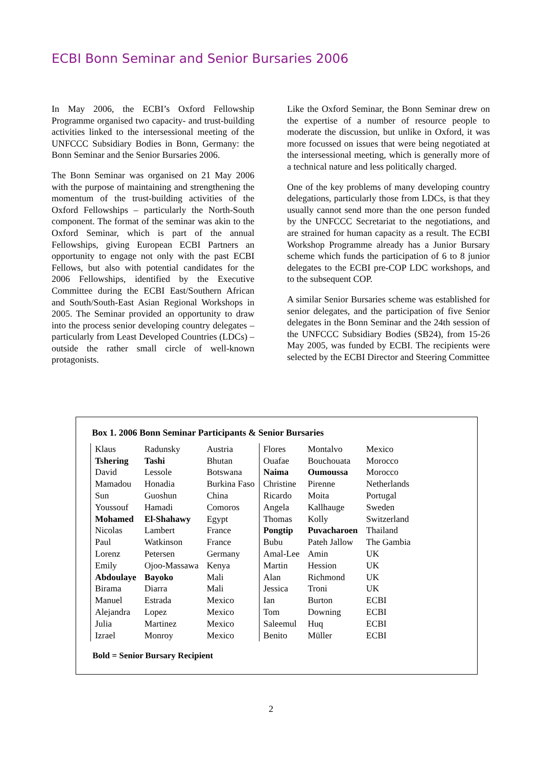ECBI Bonn Seminar and Senior Bursaries 2006
In May 2006, the ECBI’s Oxford Fellowship Programme organised two capacity- and trust-building activities linked to the intersessional meeting of the UNFCCC Subsidiary Bodies in Bonn, Germany: the Bonn Seminar and the Senior Bursaries 2006.
The Bonn Seminar was organised on 21 May 2006 with the purpose of maintaining and strengthening the momentum of the trust-building activities of the Oxford Fellowships – particularly the North-South component. The format of the seminar was akin to the Oxford Seminar, which is part of the annual Fellowships, giving European ECBI Partners an opportunity to engage not only with the past ECBI Fellows, but also with potential candidates for the 2006 Fellowships, identified by the Executive Committee during the ECBI East/Southern African and South/South-East Asian Regional Workshops in 2005. The Seminar provided an opportunity to draw into the process senior developing country delegates – particularly from Least Developed Countries (LDCs) – outside the rather small circle of well-known protagonists.
Like the Oxford Seminar, the Bonn Seminar drew on the expertise of a number of resource people to moderate the discussion, but unlike in Oxford, it was more focussed on issues that were being negotiated at the intersessional meeting, which is generally more of a technical nature and less politically charged.
One of the key problems of many developing country delegations, particularly those from LDCs, is that they usually cannot send more than the one person funded by the UNFCCC Secretariat to the negotiations, and are strained for human capacity as a result. The ECBI Workshop Programme already has a Junior Bursary scheme which funds the participation of 6 to 8 junior delegates to the ECBI pre-COP LDC workshops, and to the subsequent COP.
A similar Senior Bursaries scheme was established for senior delegates, and the participation of five Senior delegates in the Bonn Seminar and the 24th session of the UNFCCC Subsidiary Bodies (SB24), from 15-26 May 2005, was funded by ECBI. The recipients were selected by the ECBI Director and Steering Committee
Box 1. 2006 Bonn Seminar Participants & Senior Bursaries
| Klaus | Radunsky | Austria | Flores | Montalvo | Mexico |
| Tshering | Tashi | Bhutan | Ouafae | Bouchouata | Morocco |
| David | Lessole | Botswana | Naima | Oumoussa | Morocco |
| Mamadou | Honadia | Burkina Faso | Christine | Pirenne | Netherlands |
| Sun | Guoshun | China | Ricardo | Moita | Portugal |
| Youssouf | Hamadi | Comoros | Angela | Kallhauge | Sweden |
| Mohamed | El-Shahawy | Egypt | Thomas | Kolly | Switzerland |
| Nicolas | Lambert | France | Pongtip | Puvacharoen | Thailand |
| Paul | Watkinson | France | Bubu | Pateh Jallow | The Gambia |
| Lorenz | Petersen | Germany | Amal-Lee | Amin | UK |
| Emily | Ojoo-Massawa | Kenya | Martin | Hession | UK |
| Abdoulaye | Bayoko | Mali | Alan | Richmond | UK |
| Birama | Diarra | Mali | Jessica | Troni | UK |
| Manuel | Estrada | Mexico | Ian | Burton | ECBI |
| Alejandra | Lopez | Mexico | Tom | Downing | ECBI |
| Julia | Martinez | Mexico | Saleemul | Huq | ECBI |
| Izrael | Monroy | Mexico | Benito | Müller | ECBI |
Bold = Senior Bursary Recipient
2